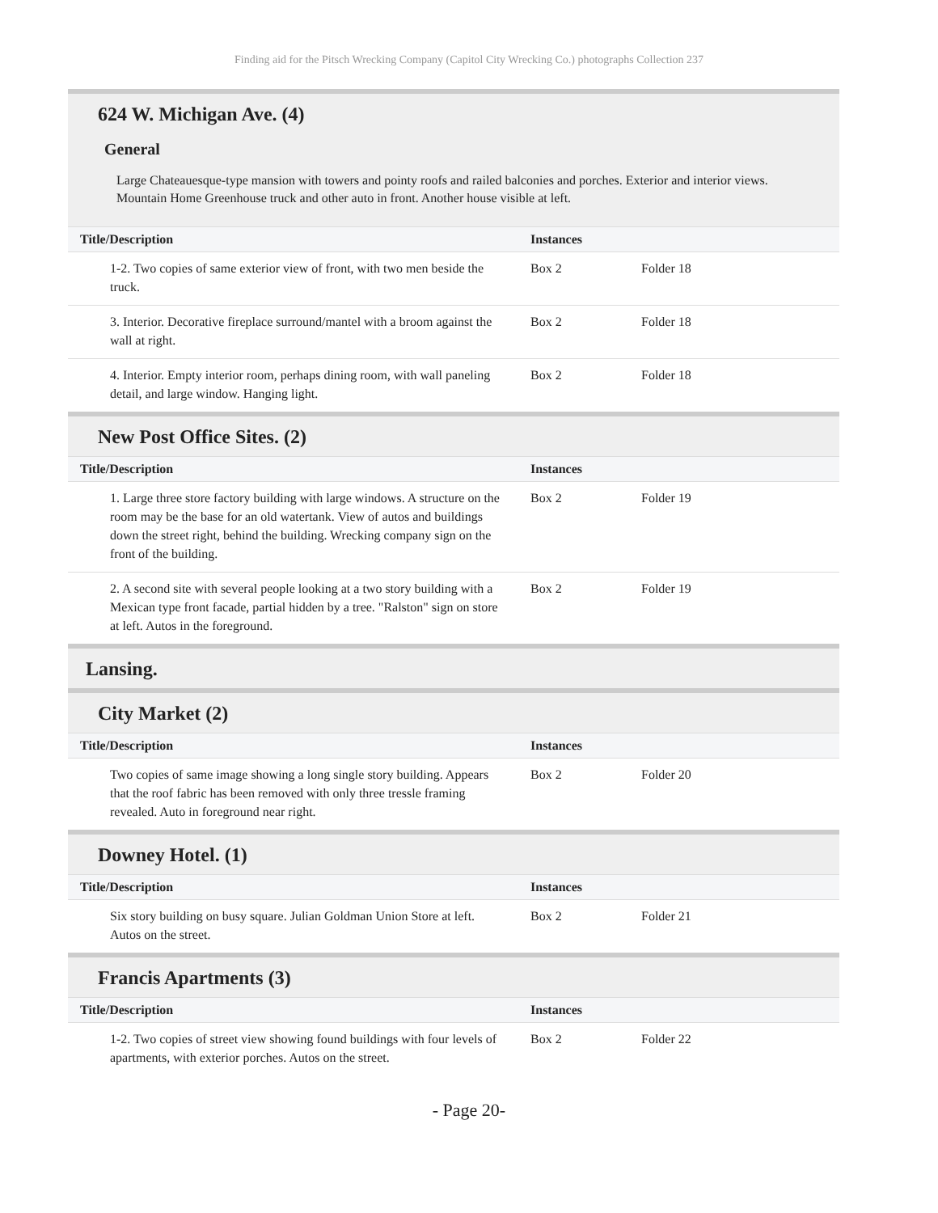Finding aid for the Pitsch Wrecking Company (Capitol City Wrecking Co.) photographs Collection 237
624 W. Michigan Ave. (4)
General
Large Chateauesque-type mansion with towers and pointy roofs and railed balconies and porches. Exterior and interior views. Mountain Home Greenhouse truck and other auto in front. Another house visible at left.
| Title/Description | Instances | |
| --- | --- | --- |
| 1-2. Two copies of same exterior view of front, with two men beside the truck. | Box 2 | Folder 18 |
| 3. Interior. Decorative fireplace surround/mantel with a broom against the wall at right. | Box 2 | Folder 18 |
| 4. Interior. Empty interior room, perhaps dining room, with wall paneling detail, and large window. Hanging light. | Box 2 | Folder 18 |
New Post Office Sites. (2)
| Title/Description | Instances | |
| --- | --- | --- |
| 1. Large three store factory building with large windows. A structure on the room may be the base for an old watertank. View of autos and buildings down the street right, behind the building. Wrecking company sign on the front of the building. | Box 2 | Folder 19 |
| 2. A second site with several people looking at a two story building with a Mexican type front facade, partial hidden by a tree. "Ralston" sign on store at left. Autos in the foreground. | Box 2 | Folder 19 |
Lansing.
City Market (2)
| Title/Description | Instances | |
| --- | --- | --- |
| Two copies of same image showing a long single story building. Appears that the roof fabric has been removed with only three tressle framing revealed. Auto in foreground near right. | Box 2 | Folder 20 |
Downey Hotel. (1)
| Title/Description | Instances | |
| --- | --- | --- |
| Six story building on busy square. Julian Goldman Union Store at left. Autos on the street. | Box 2 | Folder 21 |
Francis Apartments (3)
| Title/Description | Instances | |
| --- | --- | --- |
| 1-2. Two copies of street view showing found buildings with four levels of apartments, with exterior porches. Autos on the street. | Box 2 | Folder 22 |
- Page 20-